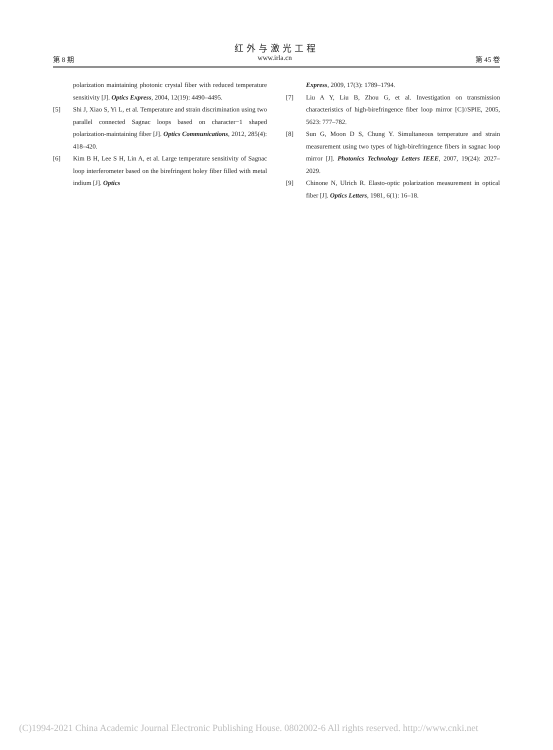红外与激光工程
第 8 期 www.irla.cn 第 45 卷
polarization maintaining photonic crystal fiber with reduced temperature sensitivity [J]. Optics Express, 2004, 12(19): 4490–4495.
[5] Shi J, Xiao S, Yi L, et al. Temperature and strain discrimination using two parallel connected Sagnac loops based on character−1 shaped polarization-maintaining fiber [J]. Optics Communications, 2012, 285(4): 418–420.
[6] Kim B H, Lee S H, Lin A, et al. Large temperature sensitivity of Sagnac loop interferometer based on the birefringent holey fiber filled with metal indium [J]. Optics
Express, 2009, 17(3): 1789–1794.
[7] Liu A Y, Liu B, Zhou G, et al. Investigation on transmission characteristics of high-birefringence fiber loop mirror [C]//SPIE, 2005, 5623: 777–782.
[8] Sun G, Moon D S, Chung Y. Simultaneous temperature and strain measurement using two types of high-birefringence fibers in sagnac loop mirror [J]. Photonics Technology Letters IEEE, 2007, 19(24): 2027–2029.
[9] Chinone N, Ulrich R. Elasto-optic polarization measurement in optical fiber [J]. Optics Letters, 1981, 6(1): 16–18.
(C)1994-2021 China Academic Journal Electronic Publishing House. 0802002-6 All rights reserved. http://www.cnki.net